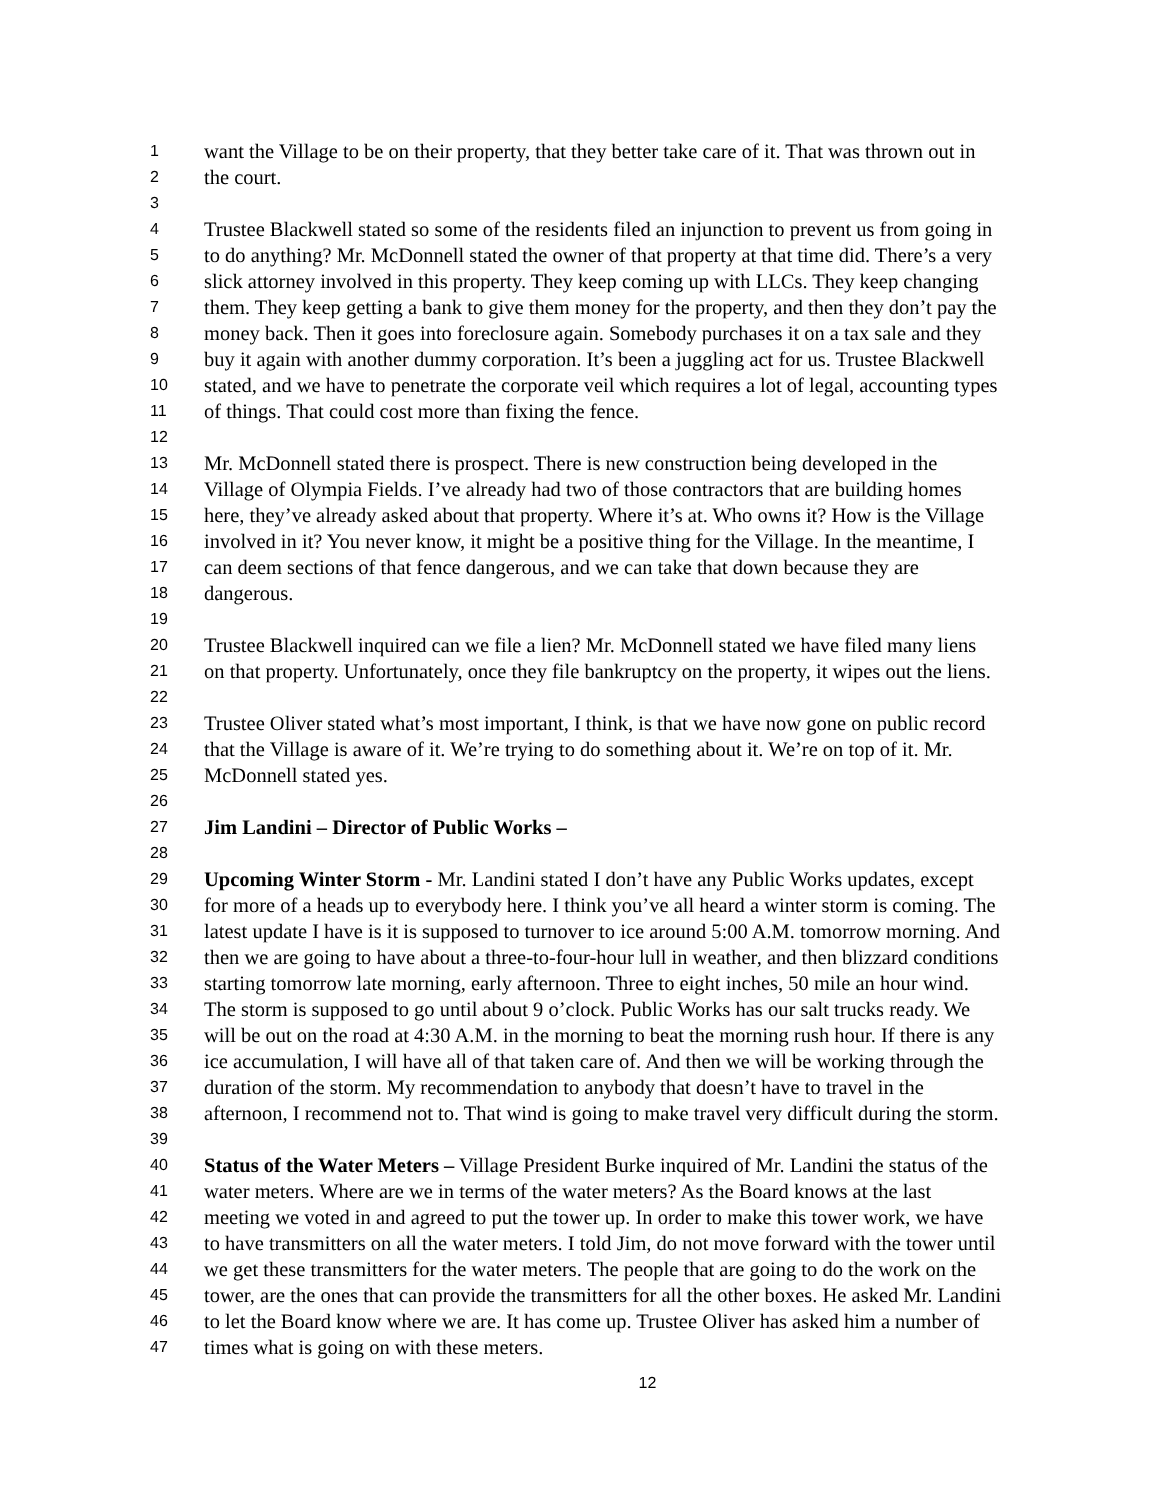1 want the Village to be on their property, that they better take care of it. That was thrown out in
2 the court.
3
4 Trustee Blackwell stated so some of the residents filed an injunction to prevent us from going in
5 to do anything? Mr. McDonnell stated the owner of that property at that time did. There’s a very
6 slick attorney involved in this property. They keep coming up with LLCs. They keep changing
7 them. They keep getting a bank to give them money for the property, and then they don’t pay the
8 money back. Then it goes into foreclosure again. Somebody purchases it on a tax sale and they
9 buy it again with another dummy corporation. It’s been a juggling act for us. Trustee Blackwell
10 stated, and we have to penetrate the corporate veil which requires a lot of legal, accounting types
11 of things. That could cost more than fixing the fence.
12
13 Mr. McDonnell stated there is prospect. There is new construction being developed in the
14 Village of Olympia Fields. I’ve already had two of those contractors that are building homes
15 here, they’ve already asked about that property. Where it’s at. Who owns it? How is the Village
16 involved in it? You never know, it might be a positive thing for the Village. In the meantime, I
17 can deem sections of that fence dangerous, and we can take that down because they are
18 dangerous.
19
20 Trustee Blackwell inquired can we file a lien? Mr. McDonnell stated we have filed many liens
21 on that property. Unfortunately, once they file bankruptcy on the property, it wipes out the liens.
22
23 Trustee Oliver stated what’s most important, I think, is that we have now gone on public record
24 that the Village is aware of it. We’re trying to do something about it. We’re on top of it. Mr.
25 McDonnell stated yes.
26
27 Jim Landini – Director of Public Works –
28
29 Upcoming Winter Storm - Mr. Landini stated I don’t have any Public Works updates, except
30 for more of a heads up to everybody here. I think you’ve all heard a winter storm is coming. The
31 latest update I have is it is supposed to turnover to ice around 5:00 A.M. tomorrow morning. And
32 then we are going to have about a three-to-four-hour lull in weather, and then blizzard conditions
33 starting tomorrow late morning, early afternoon. Three to eight inches, 50 mile an hour wind.
34 The storm is supposed to go until about 9 o’clock. Public Works has our salt trucks ready. We
35 will be out on the road at 4:30 A.M. in the morning to beat the morning rush hour. If there is any
36 ice accumulation, I will have all of that taken care of. And then we will be working through the
37 duration of the storm. My recommendation to anybody that doesn’t have to travel in the
38 afternoon, I recommend not to. That wind is going to make travel very difficult during the storm.
39
40 Status of the Water Meters – Village President Burke inquired of Mr. Landini the status of the
41 water meters. Where are we in terms of the water meters? As the Board knows at the last
42 meeting we voted in and agreed to put the tower up. In order to make this tower work, we have
43 to have transmitters on all the water meters. I told Jim, do not move forward with the tower until
44 we get these transmitters for the water meters. The people that are going to do the work on the
45 tower, are the ones that can provide the transmitters for all the other boxes. He asked Mr. Landini
46 to let the Board know where we are. It has come up. Trustee Oliver has asked him a number of
47 times what is going on with these meters.
12